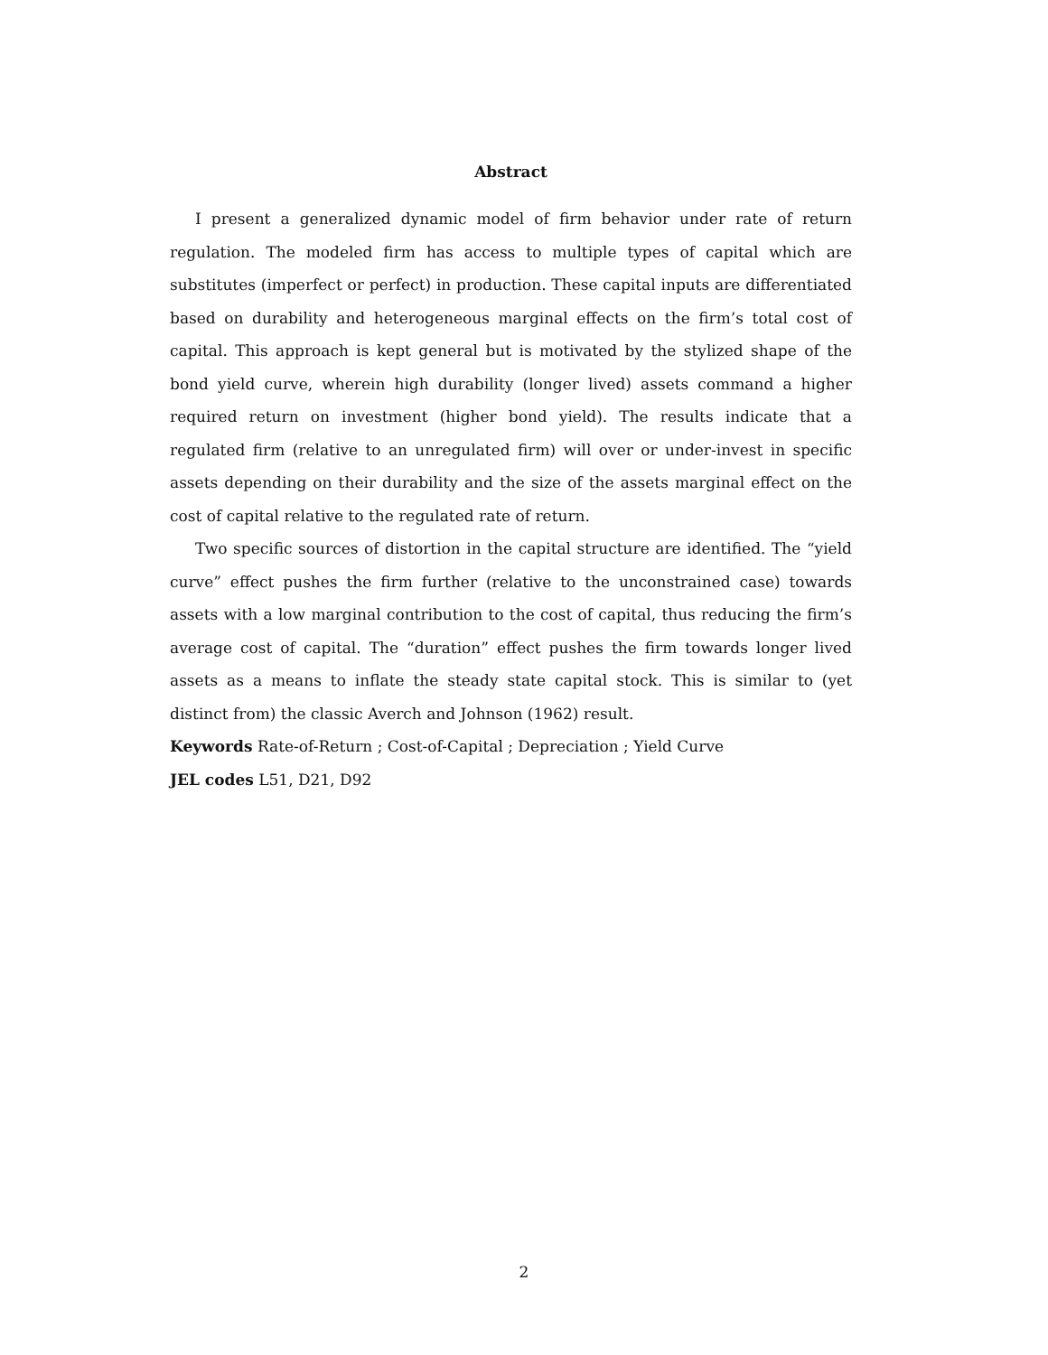Abstract
I present a generalized dynamic model of firm behavior under rate of return regulation. The modeled firm has access to multiple types of capital which are substitutes (imperfect or perfect) in production. These capital inputs are differentiated based on durability and heterogeneous marginal effects on the firm’s total cost of capital. This approach is kept general but is motivated by the stylized shape of the bond yield curve, wherein high durability (longer lived) assets command a higher required return on investment (higher bond yield). The results indicate that a regulated firm (relative to an unregulated firm) will over or under-invest in specific assets depending on their durability and the size of the assets marginal effect on the cost of capital relative to the regulated rate of return.
Two specific sources of distortion in the capital structure are identified. The “yield curve” effect pushes the firm further (relative to the unconstrained case) towards assets with a low marginal contribution to the cost of capital, thus reducing the firm’s average cost of capital. The “duration” effect pushes the firm towards longer lived assets as a means to inflate the steady state capital stock. This is similar to (yet distinct from) the classic Averch and Johnson (1962) result.
Keywords Rate-of-Return ; Cost-of-Capital ; Depreciation ; Yield Curve
JEL codes L51, D21, D92
2